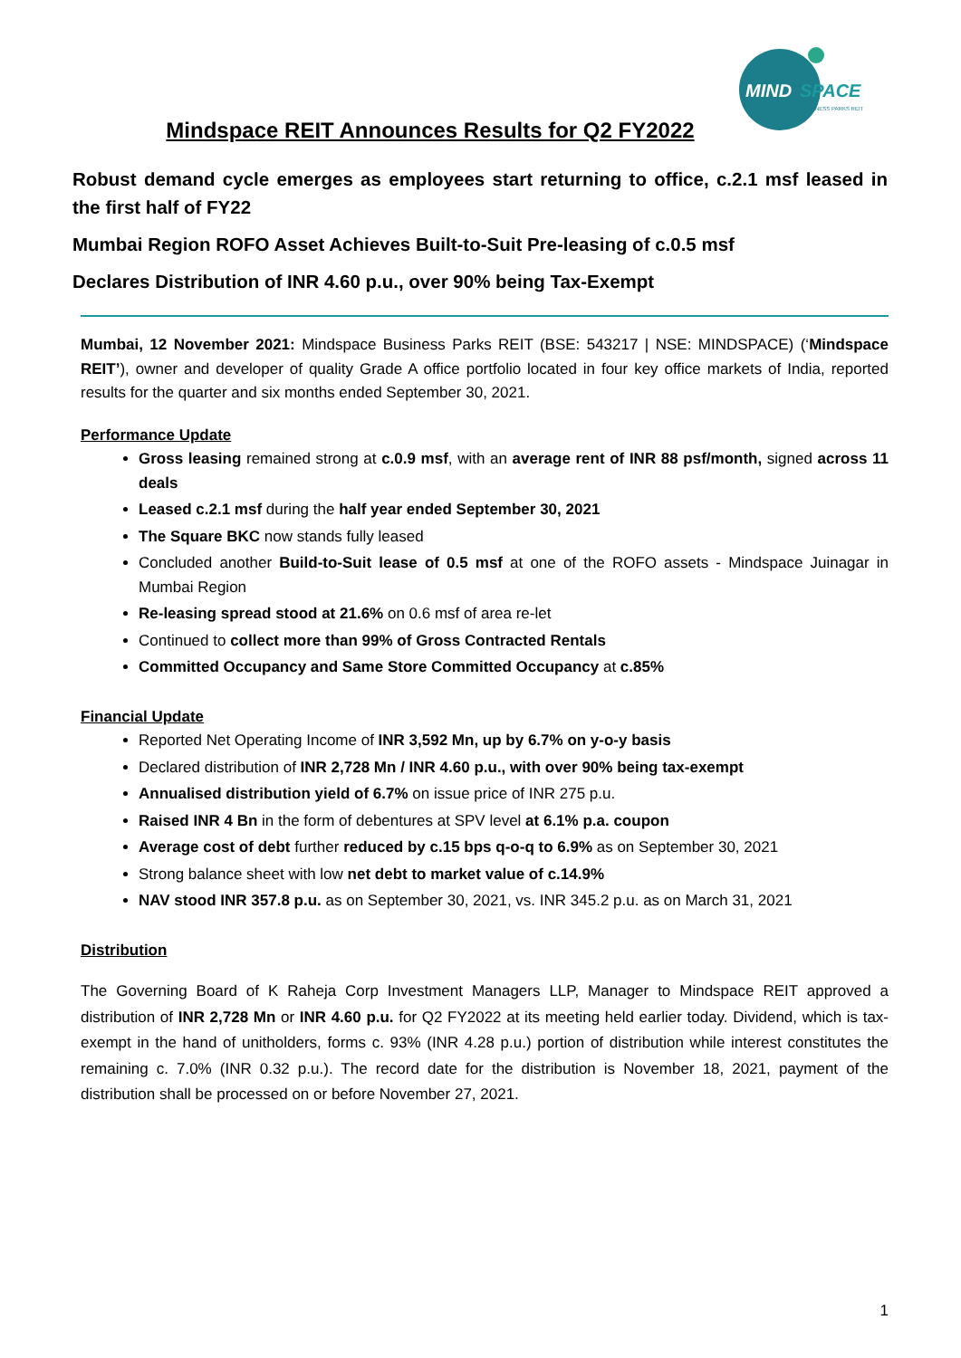MIND
SPACE
BUSINESS PARKS REIT
Mindspace REIT Announces Results for Q2 FY2022
Robust demand cycle emerges as employees start returning to office, c.2.1 msf leased in the first half of FY22
Mumbai Region ROFO Asset Achieves Built-to-Suit Pre-leasing of c.0.5 msf
Declares Distribution of INR 4.60 p.u., over 90% being Tax-Exempt
Mumbai, 12 November 2021: Mindspace Business Parks REIT (BSE: 543217 | NSE: MINDSPACE) (‘Mindspace REIT’), owner and developer of quality Grade A office portfolio located in four key office markets of India, reported results for the quarter and six months ended September 30, 2021.
Performance Update
Gross leasing remained strong at c.0.9 msf, with an average rent of INR 88 psf/month, signed across 11 deals
Leased c.2.1 msf during the half year ended September 30, 2021
The Square BKC now stands fully leased
Concluded another Build-to-Suit lease of 0.5 msf at one of the ROFO assets - Mindspace Juinagar in Mumbai Region
Re-leasing spread stood at 21.6% on 0.6 msf of area re-let
Continued to collect more than 99% of Gross Contracted Rentals
Committed Occupancy and Same Store Committed Occupancy at c.85%
Financial Update
Reported Net Operating Income of INR 3,592 Mn, up by 6.7% on y-o-y basis
Declared distribution of INR 2,728 Mn / INR 4.60 p.u., with over 90% being tax-exempt
Annualised distribution yield of 6.7% on issue price of INR 275 p.u.
Raised INR 4 Bn in the form of debentures at SPV level at 6.1% p.a. coupon
Average cost of debt further reduced by c.15 bps q-o-q to 6.9% as on September 30, 2021
Strong balance sheet with low net debt to market value of c.14.9%
NAV stood INR 357.8 p.u. as on September 30, 2021, vs. INR 345.2 p.u. as on March 31, 2021
Distribution
The Governing Board of K Raheja Corp Investment Managers LLP, Manager to Mindspace REIT approved a distribution of INR 2,728 Mn or INR 4.60 p.u. for Q2 FY2022 at its meeting held earlier today. Dividend, which is tax-exempt in the hand of unitholders, forms c. 93% (INR 4.28 p.u.) portion of distribution while interest constitutes the remaining c. 7.0% (INR 0.32 p.u.). The record date for the distribution is November 18, 2021, payment of the distribution shall be processed on or before November 27, 2021.
1